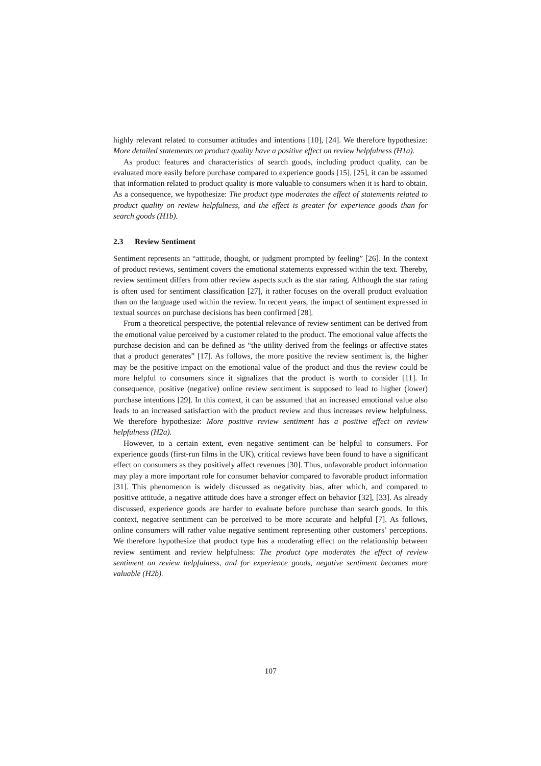highly relevant related to consumer attitudes and intentions [10], [24]. We therefore hypothesize: More detailed statements on product quality have a positive effect on review helpfulness (H1a).
As product features and characteristics of search goods, including product quality, can be evaluated more easily before purchase compared to experience goods [15], [25], it can be assumed that information related to product quality is more valuable to consumers when it is hard to obtain. As a consequence, we hypothesize: The product type moderates the effect of statements related to product quality on review helpfulness, and the effect is greater for experience goods than for search goods (H1b).
2.3 Review Sentiment
Sentiment represents an “attitude, thought, or judgment prompted by feeling” [26]. In the context of product reviews, sentiment covers the emotional statements expressed within the text. Thereby, review sentiment differs from other review aspects such as the star rating. Although the star rating is often used for sentiment classification [27], it rather focuses on the overall product evaluation than on the language used within the review. In recent years, the impact of sentiment expressed in textual sources on purchase decisions has been confirmed [28].
From a theoretical perspective, the potential relevance of review sentiment can be derived from the emotional value perceived by a customer related to the product. The emotional value affects the purchase decision and can be defined as “the utility derived from the feelings or affective states that a product generates” [17]. As follows, the more positive the review sentiment is, the higher may be the positive impact on the emotional value of the product and thus the review could be more helpful to consumers since it signalizes that the product is worth to consider [11]. In consequence, positive (negative) online review sentiment is supposed to lead to higher (lower) purchase intentions [29]. In this context, it can be assumed that an increased emotional value also leads to an increased satisfaction with the product review and thus increases review helpfulness. We therefore hypothesize: More positive review sentiment has a positive effect on review helpfulness (H2a).
However, to a certain extent, even negative sentiment can be helpful to consumers. For experience goods (first-run films in the UK), critical reviews have been found to have a significant effect on consumers as they positively affect revenues [30]. Thus, unfavorable product information may play a more important role for consumer behavior compared to favorable product information [31]. This phenomenon is widely discussed as negativity bias, after which, and compared to positive attitude, a negative attitude does have a stronger effect on behavior [32], [33]. As already discussed, experience goods are harder to evaluate before purchase than search goods. In this context, negative sentiment can be perceived to be more accurate and helpful [7]. As follows, online consumers will rather value negative sentiment representing other customers’ perceptions. We therefore hypothesize that product type has a moderating effect on the relationship between review sentiment and review helpfulness: The product type moderates the effect of review sentiment on review helpfulness, and for experience goods, negative sentiment becomes more valuable (H2b).
107